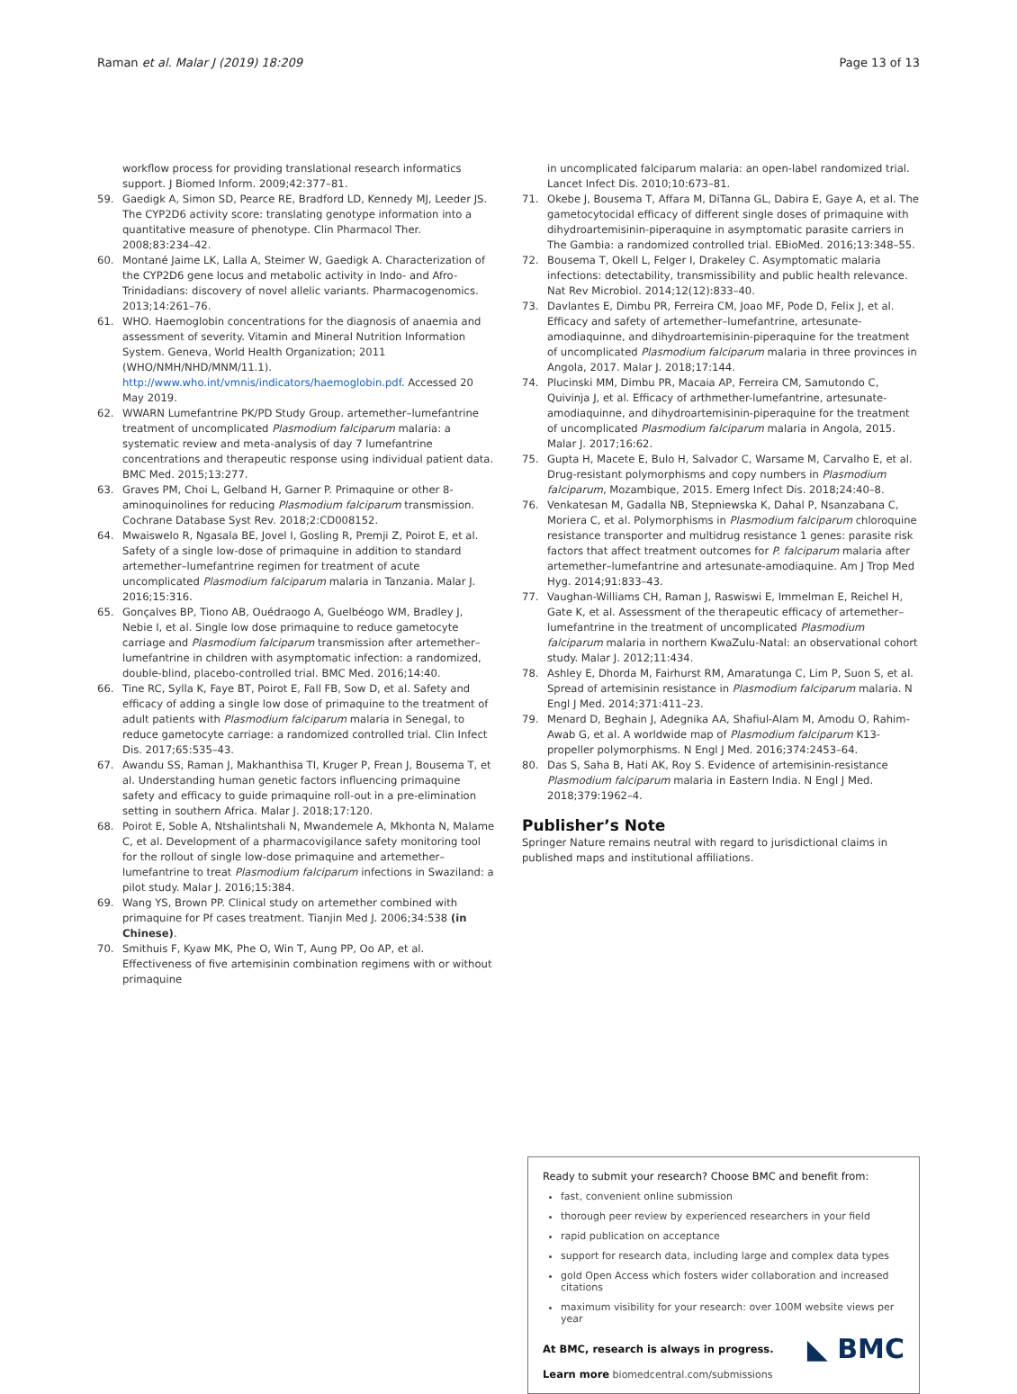Raman et al. Malar J (2019) 18:209 Page 13 of 13
workflow process for providing translational research informatics support. J Biomed Inform. 2009;42:377–81.
59. Gaedigk A, Simon SD, Pearce RE, Bradford LD, Kennedy MJ, Leeder JS. The CYP2D6 activity score: translating genotype information into a quantitative measure of phenotype. Clin Pharmacol Ther. 2008;83:234–42.
60. Montané Jaime LK, Lalla A, Steimer W, Gaedigk A. Characterization of the CYP2D6 gene locus and metabolic activity in Indo- and Afro-Trinidadians: discovery of novel allelic variants. Pharmacogenomics. 2013;14:261–76.
61. WHO. Haemoglobin concentrations for the diagnosis of anaemia and assessment of severity. Vitamin and Mineral Nutrition Information System. Geneva, World Health Organization; 2011 (WHO/NMH/NHD/MNM/11.1). http://www.who.int/vmnis/indicators/haemoglobin.pdf. Accessed 20 May 2019.
62. WWARN Lumefantrine PK/PD Study Group. artemether–lumefantrine treatment of uncomplicated Plasmodium falciparum malaria: a systematic review and meta-analysis of day 7 lumefantrine concentrations and therapeutic response using individual patient data. BMC Med. 2015;13:277.
63. Graves PM, Choi L, Gelband H, Garner P. Primaquine or other 8-aminoquinolines for reducing Plasmodium falciparum transmission. Cochrane Database Syst Rev. 2018;2:CD008152.
64. Mwaiswelo R, Ngasala BE, Jovel I, Gosling R, Premji Z, Poirot E, et al. Safety of a single low-dose of primaquine in addition to standard artemether–lumefantrine regimen for treatment of acute uncomplicated Plasmodium falciparum malaria in Tanzania. Malar J. 2016;15:316.
65. Gonçalves BP, Tiono AB, Ouédraogo A, Guelbéogo WM, Bradley J, Nebie I, et al. Single low dose primaquine to reduce gametocyte carriage and Plasmodium falciparum transmission after artemether–lumefantrine in children with asymptomatic infection: a randomized, double-blind, placebo-controlled trial. BMC Med. 2016;14:40.
66. Tine RC, Sylla K, Faye BT, Poirot E, Fall FB, Sow D, et al. Safety and efficacy of adding a single low dose of primaquine to the treatment of adult patients with Plasmodium falciparum malaria in Senegal, to reduce gametocyte carriage: a randomized controlled trial. Clin Infect Dis. 2017;65:535–43.
67. Awandu SS, Raman J, Makhanthisa TI, Kruger P, Frean J, Bousema T, et al. Understanding human genetic factors influencing primaquine safety and efficacy to guide primaquine roll-out in a pre-elimination setting in southern Africa. Malar J. 2018;17:120.
68. Poirot E, Soble A, Ntshalintshali N, Mwandemele A, Mkhonta N, Malame C, et al. Development of a pharmacovigilance safety monitoring tool for the rollout of single low-dose primaquine and artemether–lumefantrine to treat Plasmodium falciparum infections in Swaziland: a pilot study. Malar J. 2016;15:384.
69. Wang YS, Brown PP. Clinical study on artemether combined with primaquine for Pf cases treatment. Tianjin Med J. 2006;34:538 (in Chinese).
70. Smithuis F, Kyaw MK, Phe O, Win T, Aung PP, Oo AP, et al. Effectiveness of five artemisinin combination regimens with or without primaquine
in uncomplicated falciparum malaria: an open-label randomized trial. Lancet Infect Dis. 2010;10:673–81.
71. Okebe J, Bousema T, Affara M, DiTanna GL, Dabira E, Gaye A, et al. The gametocytocidal efficacy of different single doses of primaquine with dihydroartemisinin-piperaquine in asymptomatic parasite carriers in The Gambia: a randomized controlled trial. EBioMed. 2016;13:348–55.
72. Bousema T, Okell L, Felger I, Drakeley C. Asymptomatic malaria infections: detectability, transmissibility and public health relevance. Nat Rev Microbiol. 2014;12(12):833–40.
73. Davlantes E, Dimbu PR, Ferreira CM, Joao MF, Pode D, Felix J, et al. Efficacy and safety of artemether–lumefantrine, artesunate-amodiaquinne, and dihydroartemisinin-piperaquine for the treatment of uncomplicated Plasmodium falciparum malaria in three provinces in Angola, 2017. Malar J. 2018;17:144.
74. Plucinski MM, Dimbu PR, Macaia AP, Ferreira CM, Samutondo C, Quivinja J, et al. Efficacy of arthmether-lumefantrine, artesunate-amodiaquinne, and dihydroartemisinin-piperaquine for the treatment of uncomplicated Plasmodium falciparum malaria in Angola, 2015. Malar J. 2017;16:62.
75. Gupta H, Macete E, Bulo H, Salvador C, Warsame M, Carvalho E, et al. Drug-resistant polymorphisms and copy numbers in Plasmodium falciparum, Mozambique, 2015. Emerg Infect Dis. 2018;24:40–8.
76. Venkatesan M, Gadalla NB, Stepniewska K, Dahal P, Nsanzabana C, Moriera C, et al. Polymorphisms in Plasmodium falciparum chloroquine resistance transporter and multidrug resistance 1 genes: parasite risk factors that affect treatment outcomes for P. falciparum malaria after artemether–lumefantrine and artesunate-amodiaquine. Am J Trop Med Hyg. 2014;91:833–43.
77. Vaughan-Williams CH, Raman J, Raswiswi E, Immelman E, Reichel H, Gate K, et al. Assessment of the therapeutic efficacy of artemether–lumefantrine in the treatment of uncomplicated Plasmodium falciparum malaria in northern KwaZulu-Natal: an observational cohort study. Malar J. 2012;11:434.
78. Ashley E, Dhorda M, Fairhurst RM, Amaratunga C, Lim P, Suon S, et al. Spread of artemisinin resistance in Plasmodium falciparum malaria. N Engl J Med. 2014;371:411–23.
79. Menard D, Beghain J, Adegnika AA, Shafiul-Alam M, Amodu O, Rahim-Awab G, et al. A worldwide map of Plasmodium falciparum K13-propeller polymorphisms. N Engl J Med. 2016;374:2453–64.
80. Das S, Saha B, Hati AK, Roy S. Evidence of artemisinin-resistance Plasmodium falciparum malaria in Eastern India. N Engl J Med. 2018;379:1962–4.
Publisher’s Note
Springer Nature remains neutral with regard to jurisdictional claims in published maps and institutional affiliations.
Ready to submit your research? Choose BMC and benefit from:
fast, convenient online submission
thorough peer review by experienced researchers in your field
rapid publication on acceptance
support for research data, including large and complex data types
gold Open Access which fosters wider collaboration and increased citations
maximum visibility for your research: over 100M website views per year
◣ BMC
At BMC, research is always in progress.
Learn more biomedcentral.com/submissions